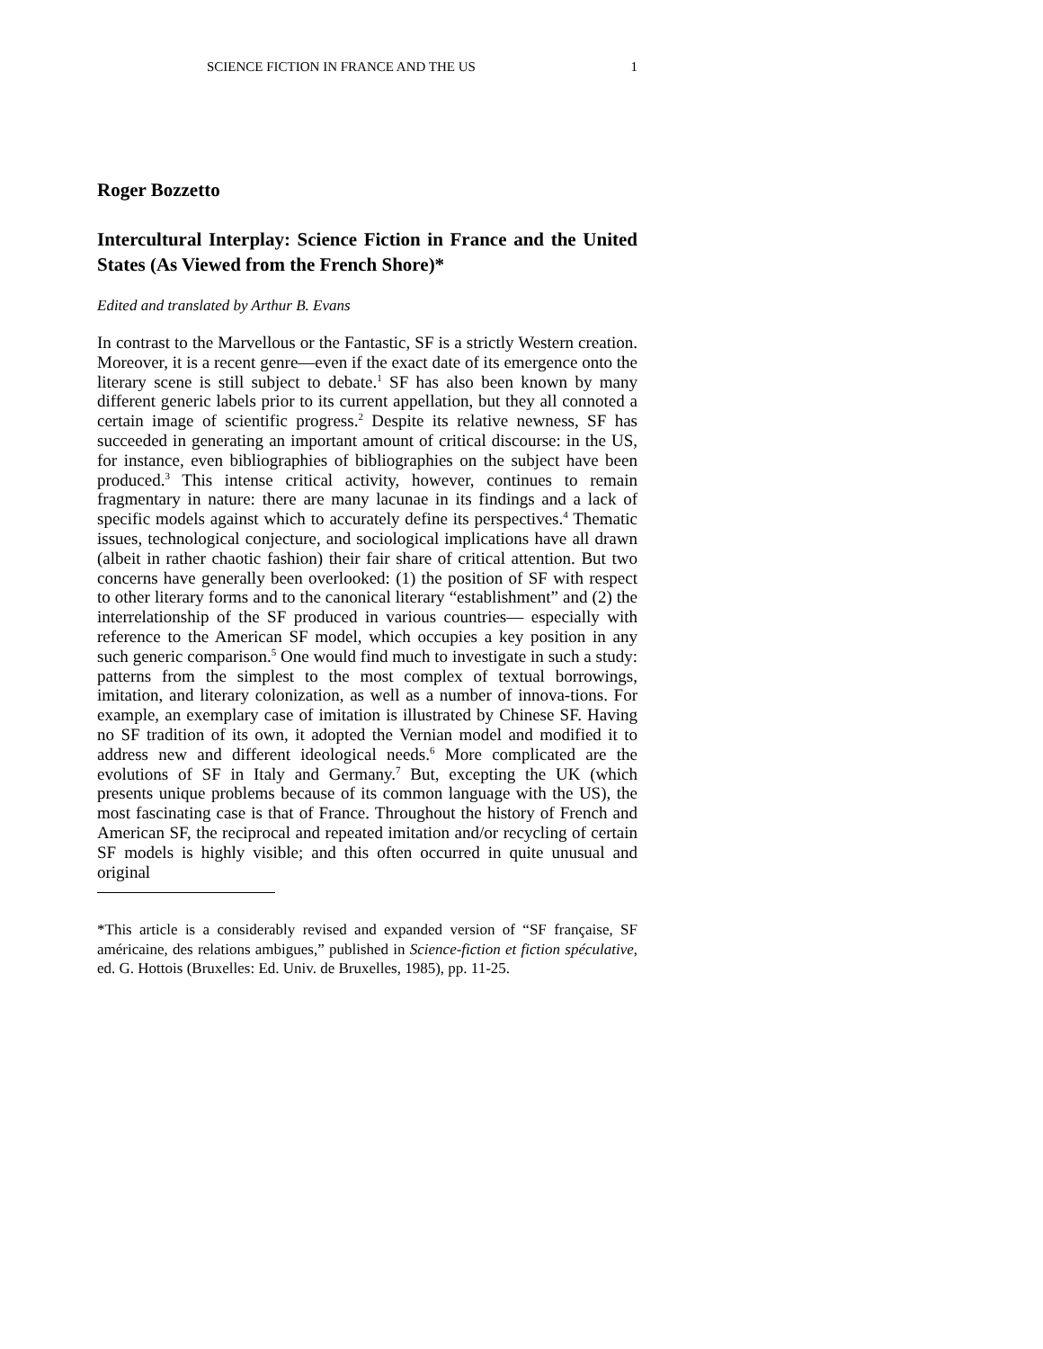SCIENCE FICTION IN FRANCE AND THE US 1
Roger Bozzetto
Intercultural Interplay: Science Fiction in France and the United States (As Viewed from the French Shore)*
Edited and translated by Arthur B. Evans
In contrast to the Marvellous or the Fantastic, SF is a strictly Western creation. Moreover, it is a recent genre—even if the exact date of its emergence onto the literary scene is still subject to debate.<sup>1</sup> SF has also been known by many different generic labels prior to its current appellation, but they all connoted a certain image of scientific progress.<sup>2</sup> Despite its relative newness, SF has succeeded in generating an important amount of critical discourse: in the US, for instance, even bibliographies of bibliographies on the subject have been produced.<sup>3</sup> This intense critical activity, however, continues to remain fragmentary in nature: there are many lacunae in its findings and a lack of specific models against which to accurately define its perspectives.<sup>4</sup> Thematic issues, technological conjecture, and sociological implications have all drawn (albeit in rather chaotic fashion) their fair share of critical attention. But two concerns have generally been overlooked: (1) the position of SF with respect to other literary forms and to the canonical literary “establishment” and (2) the interrelationship of the SF produced in various countries— especially with reference to the American SF model, which occupies a key position in any such generic comparison.<sup>5</sup> One would find much to investigate in such a study: patterns from the simplest to the most complex of textual borrowings, imitation, and literary colonization, as well as a number of innova-tions. For example, an exemplary case of imitation is illustrated by Chinese SF. Having no SF tradition of its own, it adopted the Vernian model and modified it to address new and different ideological needs.<sup>6</sup> More complicated are the evolutions of SF in Italy and Germany.<sup>7</sup> But, excepting the UK (which presents unique problems because of its common language with the US), the most fascinating case is that of France. Throughout the history of French and American SF, the reciprocal and repeated imitation and/or recycling of certain SF models is highly visible; and this often occurred in quite unusual and original
*This article is a considerably revised and expanded version of “SF française, SF américaine, des relations ambigues,” published in Science-fiction et fiction spéculative, ed. G. Hottois (Bruxelles: Ed. Univ. de Bruxelles, 1985), pp. 11-25.